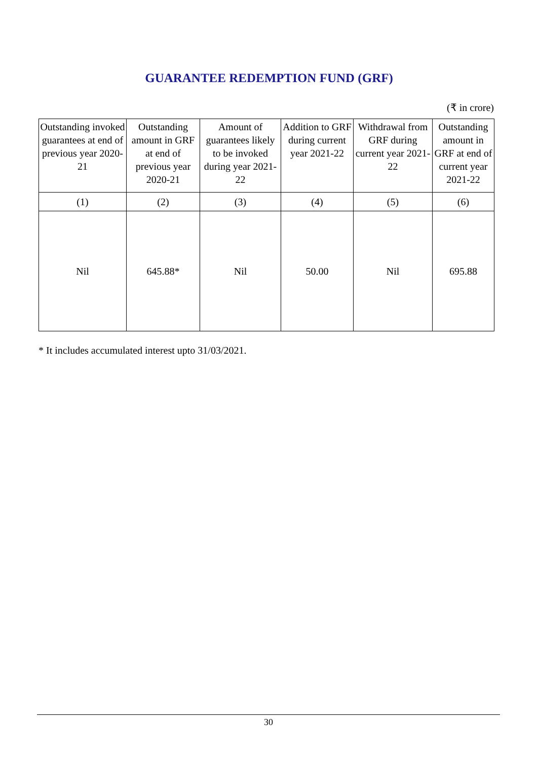GUARANTEE REDEMPTION FUND (GRF)
(₹ in crore)
| Outstanding invoked guarantees at end of previous year 2020-21 | Outstanding amount in GRF at end of previous year 2020-21 | Amount of guarantees likely to be invoked during year 2021-22 | Addition to GRF during current year 2021-22 | Withdrawal from GRF during current year 2021-22 | Outstanding amount in GRF at end of current year 2021-22 |
| --- | --- | --- | --- | --- | --- |
| (1) | (2) | (3) | (4) | (5) | (6) |
| Nil | 645.88* | Nil | 50.00 | Nil | 695.88 |
* It includes accumulated interest upto 31/03/2021.
30